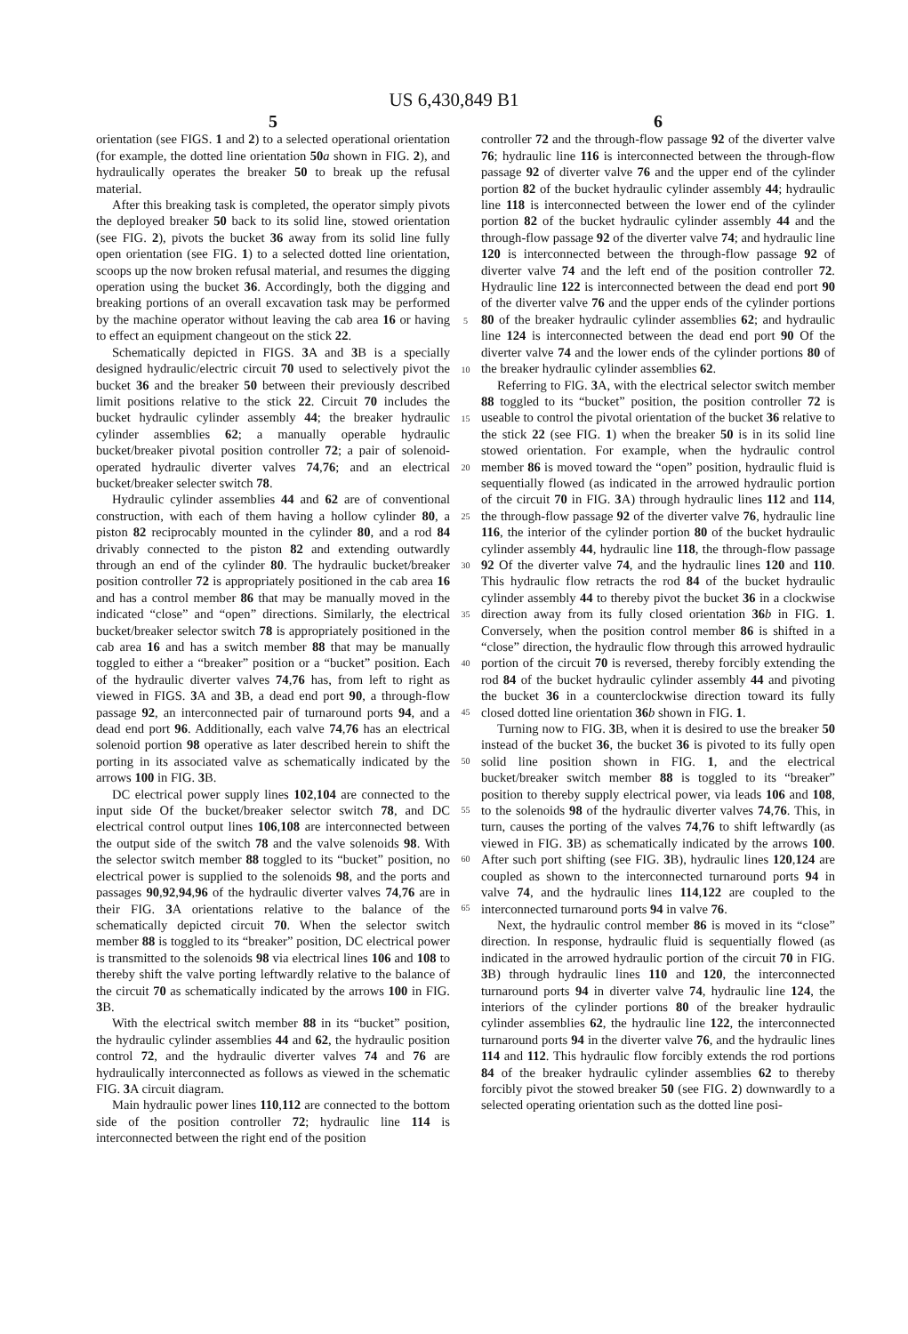US 6,430,849 B1
5
orientation (see FIGS. 1 and 2) to a selected operational orientation (for example, the dotted line orientation 50 a shown in FIG. 2), and hydraulically operates the breaker 50 to break up the refusal material.
After this breaking task is completed, the operator simply pivots the deployed breaker 50 back to its solid line, stowed orientation (see FIG. 2), pivots the bucket 36 away from its solid line fully open orientation (see FIG. 1) to a selected dotted line orientation, scoops up the now broken refusal material, and resumes the digging operation using the bucket 36. Accordingly, both the digging and breaking portions of an overall excavation task may be performed by the machine operator without leaving the cab area 16 or having to effect an equipment changeout on the stick 22.
Schematically depicted in FIGS. 3 A and 3 B is a specially designed hydraulic/electric circuit 70 used to selectively pivot the bucket 36 and the breaker 50 between their previously described limit positions relative to the stick 22. Circuit 70 includes the bucket hydraulic cylinder assembly 44; the breaker hydraulic cylinder assemblies 62; a manually operable hydraulic bucket/breaker pivotal position controller 72; a pair of solenoid-operated hydraulic diverter valves 74,76; and an electrical bucket/breaker selecter switch 78.
Hydraulic cylinder assemblies 44 and 62 are of conventional construction, with each of them having a hollow cylinder 80, a piston 82 reciprocably mounted in the cylinder 80, and a rod 84 drivably connected to the piston 82 and extending outwardly through an end of the cylinder 80. The hydraulic bucket/breaker position controller 72 is appropriately positioned in the cab area 16 and has a control member 86 that may be manually moved in the indicated “close” and “open” directions. Similarly, the electrical bucket/breaker selector switch 78 is appropriately positioned in the cab area 16 and has a switch member 88 that may be manually toggled to either a “breaker” position or a “bucket” position. Each of the hydraulic diverter valves 74,76 has, from left to right as viewed in FIGS. 3 A and 3 B, a dead end port 90, a through-flow passage 92, an interconnected pair of turnaround ports 94, and a dead end port 96. Additionally, each valve 74,76 has an electrical solenoid portion 98 operative as later described herein to shift the porting in its associated valve as schematically indicated by the arrows 100 in FIG. 3 B.
DC electrical power supply lines 102,104 are connected to the input side Of the bucket/breaker selector switch 78, and DC electrical control output lines 106,108 are interconnected between the output side of the switch 78 and the valve solenoids 98. With the selector switch member 88 toggled to its “bucket” position, no electrical power is supplied to the solenoids 98, and the ports and passages 90,92,94,96 of the hydraulic diverter valves 74,76 are in their FIG. 3 A orientations relative to the balance of the schematically depicted circuit 70. When the selector switch member 88 is toggled to its “breaker” position, DC electrical power is transmitted to the solenoids 98 via electrical lines 106 and 108 to thereby shift the valve porting leftwardly relative to the balance of the circuit 70 as schematically indicated by the arrows 100 in FIG. 3 B.
With the electrical switch member 88 in its “bucket” position, the hydraulic cylinder assemblies 44 and 62, the hydraulic position control 72, and the hydraulic diverter valves 74 and 76 are hydraulically interconnected as follows as viewed in the schematic FIG. 3 A circuit diagram.
Main hydraulic power lines 110,112 are connected to the bottom side of the position controller 72; hydraulic line 114 is interconnected between the right end of the position
5
10
15
20
25
30
35
40
45
50
55
60
65
6
controller 72 and the through-flow passage 92 of the diverter valve 76; hydraulic line 116 is interconnected between the through-flow passage 92 of diverter valve 76 and the upper end of the cylinder portion 82 of the bucket hydraulic cylinder assembly 44; hydraulic line 118 is interconnected between the lower end of the cylinder portion 82 of the bucket hydraulic cylinder assembly 44 and the through-flow passage 92 of the diverter valve 74; and hydraulic line 120 is interconnected between the through-flow passage 92 of diverter valve 74 and the left end of the position controller 72. Hydraulic line 122 is interconnected between the dead end port 90 of the diverter valve 76 and the upper ends of the cylinder portions 80 of the breaker hydraulic cylinder assemblies 62; and hydraulic line 124 is interconnected between the dead end port 90 Of the diverter valve 74 and the lower ends of the cylinder portions 80 of the breaker hydraulic cylinder assemblies 62.
Referring to FlG. 3 A, with the electrical selector switch member 88 toggled to its “bucket” position, the position controller 72 is useable to control the pivotal orientation of the bucket 36 relative to the stick 22 (see FIG. 1) when the breaker 50 is in its solid line stowed orientation. For example, when the hydraulic control member 86 is moved toward the “open” position, hydraulic fluid is sequentially flowed (as indicated in the arrowed hydraulic portion of the circuit 70 in FIG. 3 A) through hydraulic lines 112 and 114, the through-flow passage 92 of the diverter valve 76, hydraulic line 116, the interior of the cylinder portion 80 of the bucket hydraulic cylinder assembly 44, hydraulic line 118, the through-flow passage 92 Of the diverter valve 74, and the hydraulic lines 120 and 110. This hydraulic flow retracts the rod 84 of the bucket hydraulic cylinder assembly 44 to thereby pivot the bucket 36 in a clockwise direction away from its fully closed orientation 36 b in FIG. 1. Conversely, when the position control member 86 is shifted in a “close” direction, the hydraulic flow through this arrowed hydraulic portion of the circuit 70 is reversed, thereby forcibly extending the rod 84 of the bucket hydraulic cylinder assembly 44 and pivoting the bucket 36 in a counterclockwise direction toward its fully closed dotted line orientation 36 b shown in FIG. 1.
Turning now to FIG. 3 B, when it is desired to use the breaker 50 instead of the bucket 36, the bucket 36 is pivoted to its fully open solid line position shown in FIG. 1, and the electrical bucket/breaker switch member 88 is toggled to its “breaker” position to thereby supply electrical power, via leads 106 and 108, to the solenoids 98 of the hydraulic diverter valves 74,76. This, in turn, causes the porting of the valves 74,76 to shift leftwardly (as viewed in FIG. 3 B) as schematically indicated by the arrows 100. After such port shifting (see FIG. 3 B), hydraulic lines 120,124 are coupled as shown to the interconnected turnaround ports 94 in valve 74, and the hydraulic lines 114,122 are coupled to the interconnected turnaround ports 94 in valve 76.
Next, the hydraulic control member 86 is moved in its “close” direction. In response, hydraulic fluid is sequentially flowed (as indicated in the arrowed hydraulic portion of the circuit 70 in FIG. 3 B) through hydraulic lines 110 and 120, the interconnected turnaround ports 94 in diverter valve 74, hydraulic line 124, the interiors of the cylinder portions 80 of the breaker hydraulic cylinder assemblies 62, the hydraulic line 122, the interconnected turnaround ports 94 in the diverter valve 76, and the hydraulic lines 114 and 112. This hydraulic flow forcibly extends the rod portions 84 of the breaker hydraulic cylinder assemblies 62 to thereby forcibly pivot the stowed breaker 50 (see FIG. 2) downwardly to a selected operating orientation such as the dotted line posi-